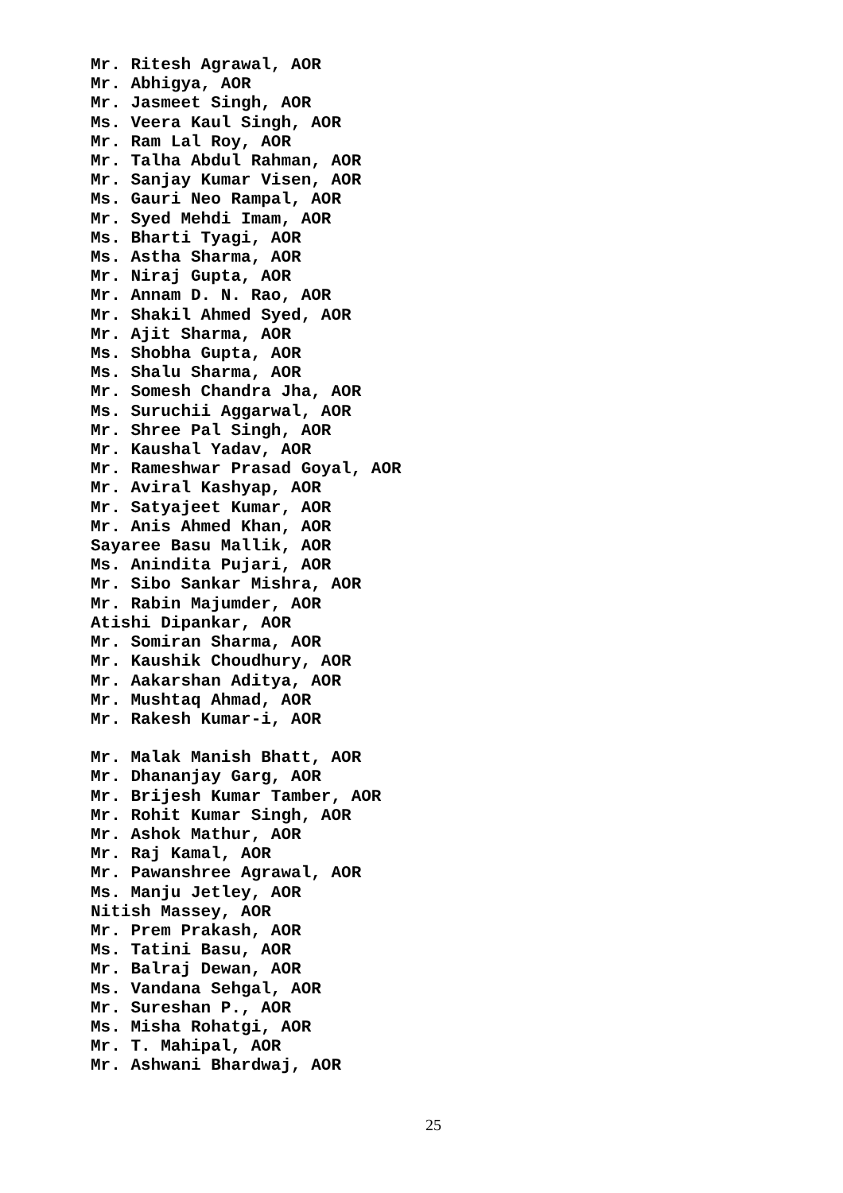Mr. Ritesh Agrawal, AOR
Mr. Abhigya, AOR
Mr. Jasmeet Singh, AOR
Ms. Veera Kaul Singh, AOR
Mr. Ram Lal Roy, AOR
Mr. Talha Abdul Rahman, AOR
Mr. Sanjay Kumar Visen, AOR
Ms. Gauri Neo Rampal, AOR
Mr. Syed Mehdi Imam, AOR
Ms. Bharti Tyagi, AOR
Ms. Astha Sharma, AOR
Mr. Niraj Gupta, AOR
Mr. Annam D. N. Rao, AOR
Mr. Shakil Ahmed Syed, AOR
Mr. Ajit Sharma, AOR
Ms. Shobha Gupta, AOR
Ms. Shalu Sharma, AOR
Mr. Somesh Chandra Jha, AOR
Ms. Suruchii Aggarwal, AOR
Mr. Shree Pal Singh, AOR
Mr. Kaushal Yadav, AOR
Mr. Rameshwar Prasad Goyal, AOR
Mr. Aviral Kashyap, AOR
Mr. Satyajeet Kumar, AOR
Mr. Anis Ahmed Khan, AOR
Sayaree Basu Mallik, AOR
Ms. Anindita Pujari, AOR
Mr. Sibo Sankar Mishra, AOR
Mr. Rabin Majumder, AOR
Atishi Dipankar, AOR
Mr. Somiran Sharma, AOR
Mr. Kaushik Choudhury, AOR
Mr. Aakarshan Aditya, AOR
Mr. Mushtaq Ahmad, AOR
Mr. Rakesh Kumar-i, AOR
Mr. Malak Manish Bhatt, AOR
Mr. Dhananjay Garg, AOR
Mr. Brijesh Kumar Tamber, AOR
Mr. Rohit Kumar Singh, AOR
Mr. Ashok Mathur, AOR
Mr. Raj Kamal, AOR
Mr. Pawanshree Agrawal, AOR
Ms. Manju Jetley, AOR
Nitish Massey, AOR
Mr. Prem Prakash, AOR
Ms. Tatini Basu, AOR
Mr. Balraj Dewan, AOR
Ms. Vandana Sehgal, AOR
Mr. Sureshan P., AOR
Ms. Misha Rohatgi, AOR
Mr. T. Mahipal, AOR
Mr. Ashwani Bhardwaj, AOR
25